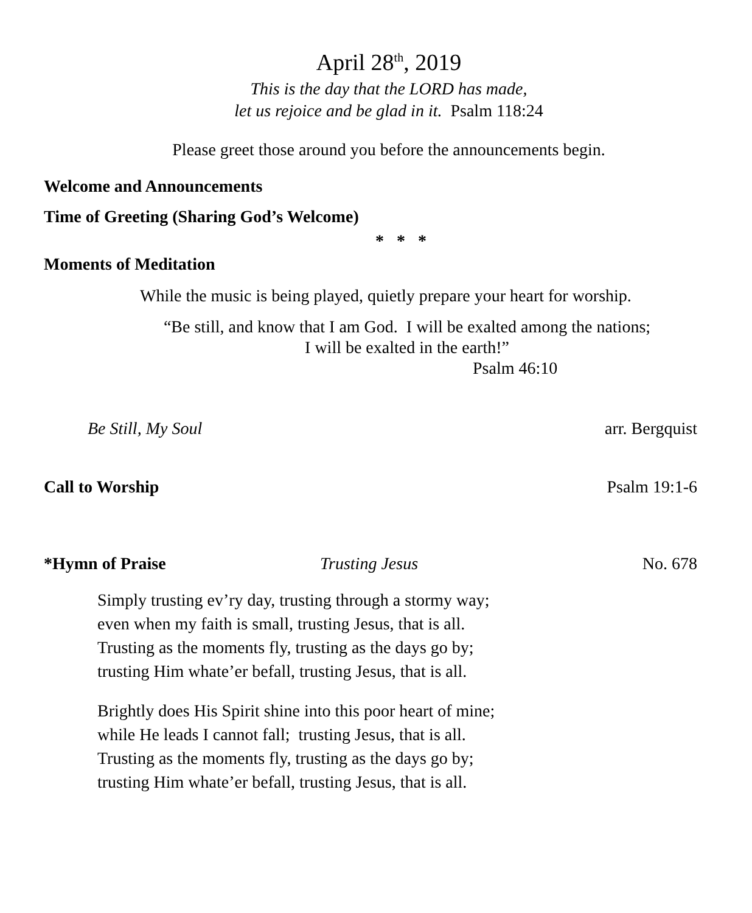April 28<sup>th</sup>, 2019
This is the day that the LORD has made,
let us rejoice and be glad in it. Psalm 118:24
Please greet those around you before the announcements begin.
Welcome and Announcements
Time of Greeting (Sharing God’s Welcome)
* * *
Moments of Meditation
While the music is being played, quietly prepare your heart for worship.
“Be still, and know that I am God. I will be exalted among the nations;
I will be exalted in the earth!”
Psalm 46:10
Be Still, My Soul arr. Bergquist
Call to Worship Psalm 19:1-6
*Hymn of Praise Trusting Jesus No. 678
Simply trusting ev’ry day, trusting through a stormy way;
even when my faith is small, trusting Jesus, that is all.
Trusting as the moments fly, trusting as the days go by;
trusting Him whate’er befall, trusting Jesus, that is all.
Brightly does His Spirit shine into this poor heart of mine;
while He leads I cannot fall; trusting Jesus, that is all.
Trusting as the moments fly, trusting as the days go by;
trusting Him whate’er befall, trusting Jesus, that is all.